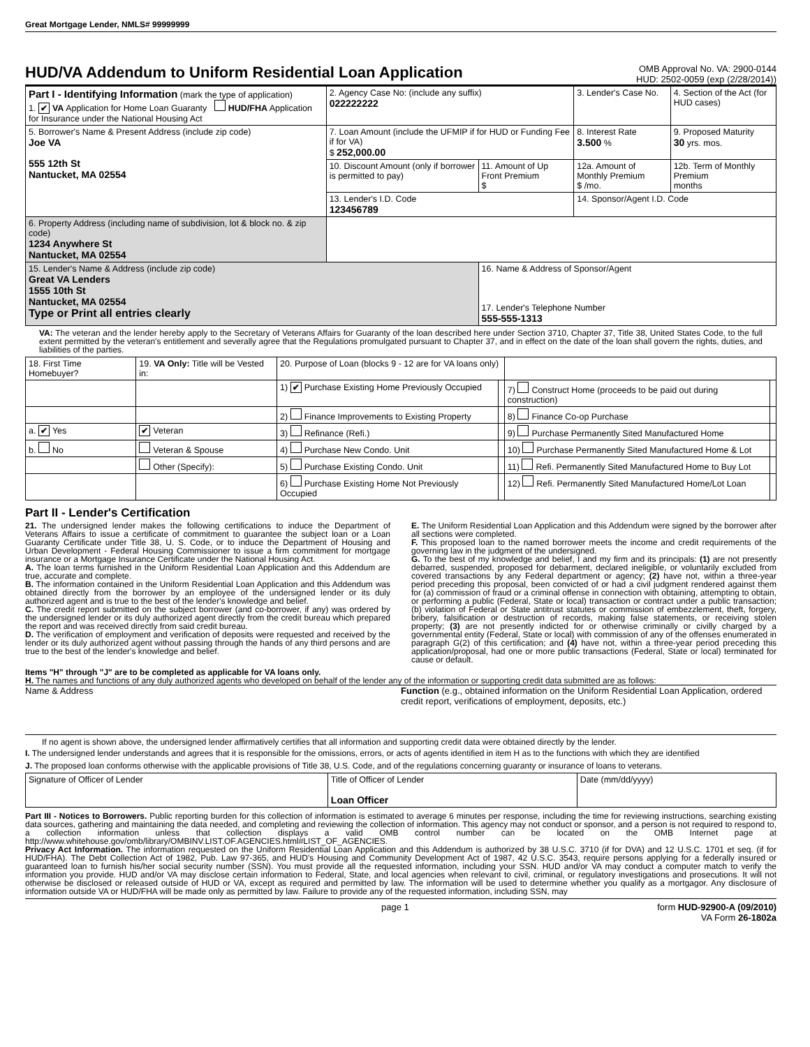Great Mortgage Lender, NMLS# 99999999
HUD/VA Addendum to Uniform Residential Loan Application
OMB Approval No. VA: 2900-0144
HUD: 2502-0059 (exp (2/28/2014))
| Part I - Identifying Information (mark the type of application) 1. ✔ VA Application for Home Loan Guaranty HUD/FHA Application for Insurance under the National Housing Act | 2. Agency Case No: (include any suffix) 022222222 | | 3. Lender's Case No. | | 4. Section of the Act (for HUD cases) |
| 5. Borrower's Name & Present Address (include zip code) Joe VA 555 12th St Nantucket, MA 02554 | 7. Loan Amount (include the UFMIP if for HUD or Funding Fee if for VA) $ 252,000.00 | | 8. Interest Rate 3.500 % | 9. Proposed Maturity 30 yrs. mos. | |
| | 10. Discount Amount (only if borrower is permitted to pay) | 11. Amount of Up Front Premium $ | 12a. Amount of Monthly Premium $ /mo. | 12b. Term of Monthly Premium months | |
| | 13. Lender's I.D. Code 123456789 | | 14. Sponsor/Agent I.D. Code | | |
| 6. Property Address (including name of subdivision, lot & block no. & zip code) 1234 Anywhere St Nantucket, MA 02554 | | | | | |
| 15. Lender's Name & Address (include zip code) Great VA Lenders 1555 10th St Nantucket, MA 02554 Type or Print all entries clearly | | 16. Name & Address of Sponsor/Agent 17. Lender's Telephone Number 555-555-1313 | | | |
VA: The veteran and the lender hereby apply to the Secretary of Veterans Affairs for Guaranty of the loan described here under Section 3710, Chapter 37, Title 38, United States Code, to the full extent permitted by the veteran's entitlement and severally agree that the Regulations promulgated pursuant to Chapter 37, and in effect on the date of the loan shall govern the rights, duties, and liabilities of the parties.
| 18. First Time Homebuyer? | 19. VA Only: Title will be Vested in: | 20. Purpose of Loan (blocks 9 - 12 are for VA loans only) | | | |
| | | 1) ✔ Purchase Existing Home Previously Occupied | | 7) Construct Home (proceeds to be paid out during construction) | |
| | | 2) Finance Improvements to Existing Property | | 8) Finance Co-op Purchase | |
| a. ✔ Yes | ✔ Veteran | 3) Refinance (Refi.) | | 9) Purchase Permanently Sited Manufactured Home | |
| b. No | Veteran & Spouse | 4) Purchase New Condo. Unit | | 10) Purchase Permanently Sited Manufactured Home & Lot | |
| | Other (Specify): | 5) Purchase Existing Condo. Unit | | 11) Refi. Permanently Sited Manufactured Home to Buy Lot | |
| | | 6) Purchase Existing Home Not Previously Occupied | | 12) Refi. Permanently Sited Manufactured Home/Lot Loan | |
Part II - Lender's Certification
21. The undersigned lender makes the following certifications to induce the Department of Veterans Affairs to issue a certificate of commitment to guarantee the subject loan or a Loan Guaranty Certificate under Title 38, U. S. Code, or to induce the Department of Housing and Urban Development - Federal Housing Commissioner to issue a firm commitment for mortgage insurance or a Mortgage Insurance Certificate under the National Housing Act.
A. The loan terms furnished in the Uniform Residential Loan Application and this Addendum are true, accurate and complete.
B. The information contained in the Uniform Residential Loan Application and this Addendum was obtained directly from the borrower by an employee of the undersigned lender or its duly authorized agent and is true to the best of the lender's knowledge and belief.
C. The credit report submitted on the subject borrower (and co-borrower, if any) was ordered by the undersigned lender or its duly authorized agent directly from the credit bureau which prepared the report and was received directly from said credit bureau.
D. The verification of employment and verification of deposits were requested and received by the lender or its duly authorized agent without passing through the hands of any third persons and are true to the best of the lender's knowledge and belief.
E. The Uniform Residential Loan Application and this Addendum were signed by the borrower after all sections were completed.
F. This proposed loan to the named borrower meets the income and credit requirements of the governing law in the judgment of the undersigned.
G. To the best of my knowledge and belief, I and my firm and its principals: (1) are not presently debarred, suspended, proposed for debarment, declared ineligible, or voluntarily excluded from covered transactions by any Federal department or agency; (2) have not, within a three-year period preceding this proposal, been convicted of or had a civil judgment rendered against them for (a) commission of fraud or a criminal offense in connection with obtaining, attempting to obtain, or performing a public (Federal, State or local) transaction or contract under a public transaction; (b) violation of Federal or State antitrust statutes or commission of embezzlement, theft, forgery, bribery, falsification or destruction of records, making false statements, or receiving stolen property; (3) are not presently indicted for or otherwise criminally or civilly charged by a governmental entity (Federal, State or local) with commission of any of the offenses enumerated in paragraph G(2) of this certification; and (4) have not, within a three-year period preceding this application/proposal, had one or more public transactions (Federal, State or local) terminated for cause or default.
Items "H" through "J" are to be completed as applicable for VA loans only.
H. The names and functions of any duly authorized agents who developed on behalf of the lender any of the information or supporting credit data submitted are as follows:
Name & Address Function (e.g., obtained information on the Uniform Residential Loan Application, ordered credit report, verifications of employment, deposits, etc.)
If no agent is shown above, the undersigned lender affirmatively certifies that all information and supporting credit data were obtained directly by the lender.
I. The undersigned lender understands and agrees that it is responsible for the omissions, errors, or acts of agents identified in item H as to the functions with which they are identified
J. The proposed loan conforms otherwise with the applicable provisions of Title 38, U.S. Code, and of the regulations concerning guaranty or insurance of loans to veterans.
| Signature of Officer of Lender | Title of Officer of Lender Loan Officer | Date (mm/dd/yyyy) |
Part III - Notices to Borrowers. Public reporting burden for this collection of information is estimated to average 6 minutes per response, including the time for reviewing instructions, searching existing data sources, gathering and maintaining the data needed, and completing and reviewing the collection of information. This agency may not conduct or sponsor, and a person is not required to respond to, a collection information unless that collection displays a valid OMB control number can be located on the OMB Internet page at http://www.whitehouse.gov/omb/library/OMBINV.LIST.OF.AGENCIES.html#LIST_OF_AGENCIES.
Privacy Act Information. The information requested on the Uniform Residential Loan Application and this Addendum is authorized by 38 U.S.C. 3710 (if for DVA) and 12 U.S.C. 1701 et seq. (if for HUD/FHA). The Debt Collection Act of 1982, Pub. Law 97-365, and HUD's Housing and Community Development Act of 1987, 42 U.S.C. 3543, require persons applying for a federally insured or guaranteed loan to furnish his/her social security number (SSN). You must provide all the requested information, including your SSN. HUD and/or VA may conduct a computer match to verify the information you provide. HUD and/or VA may disclose certain information to Federal, State, and local agencies when relevant to civil, criminal, or regulatory investigations and prosecutions. It will not otherwise be disclosed or released outside of HUD or VA, except as required and permitted by law. The information will be used to determine whether you qualify as a mortgagor. Any disclosure of information outside VA or HUD/FHA will be made only as permitted by law. Failure to provide any of the requested information, including SSN, may
page 1 form HUD-92900-A (09/2010)
VA Form 26-1802a